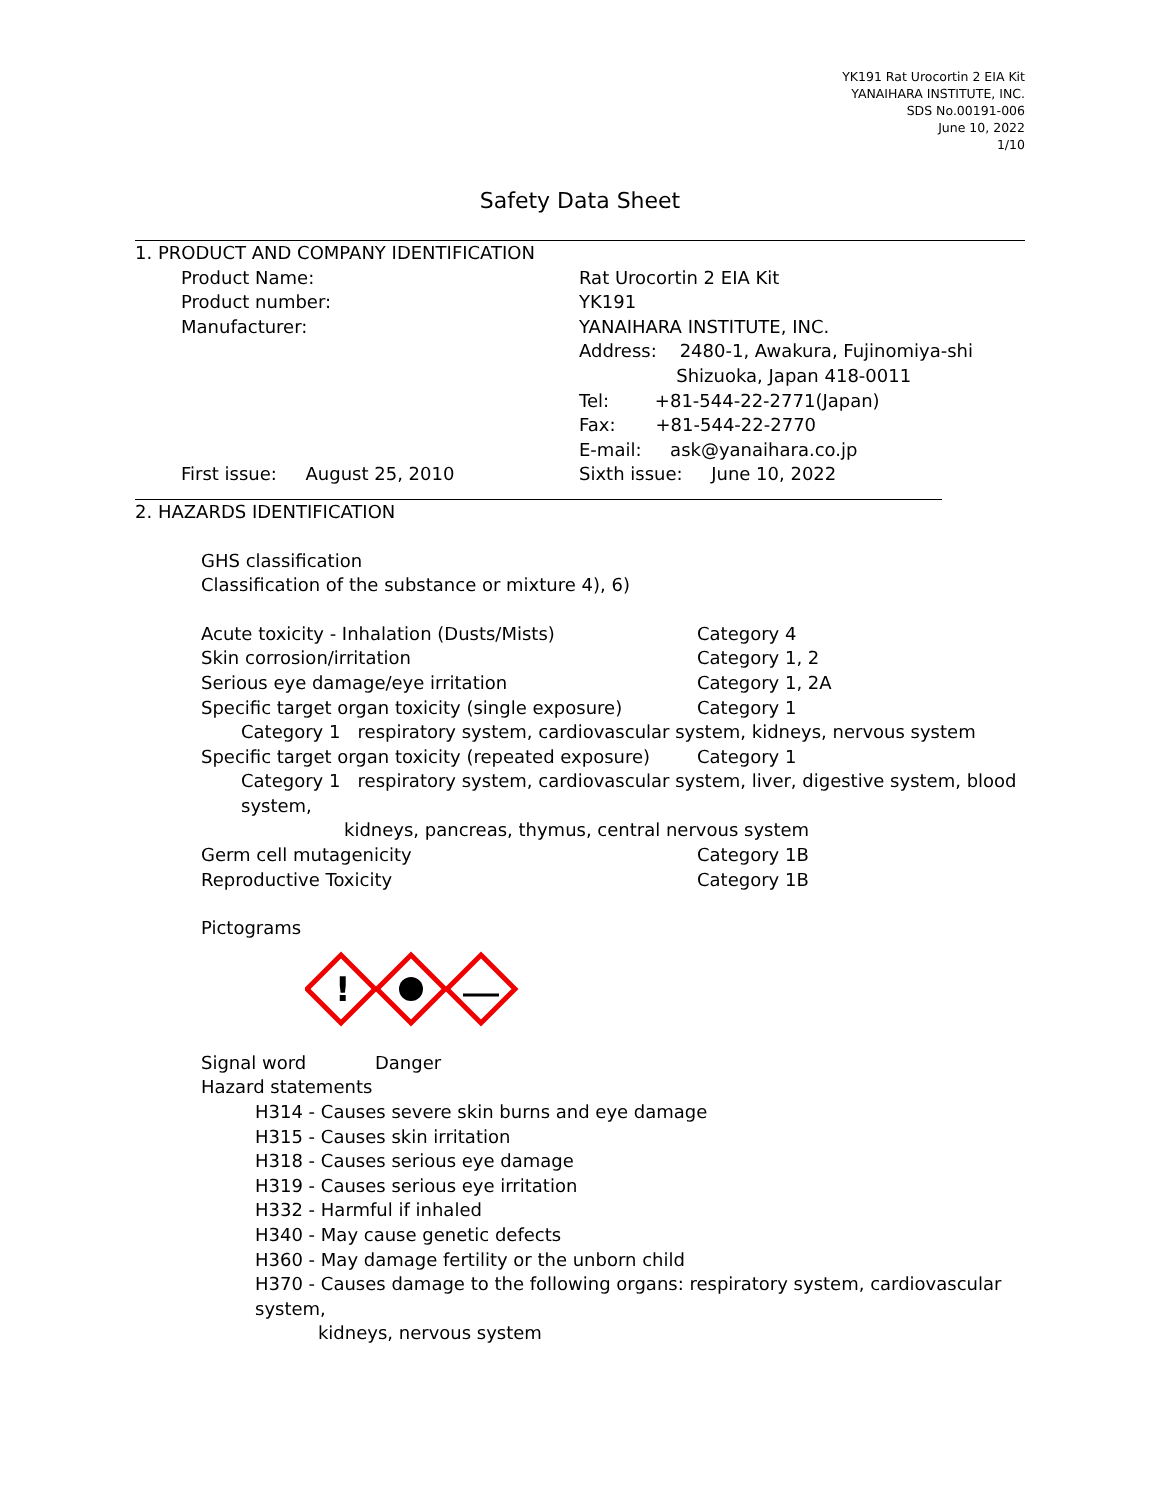YK191 Rat Urocortin 2 EIA Kit
YANAIHARA INSTITUTE, INC.
SDS No.00191-006
June 10, 2022
1/10
Safety Data Sheet
1. PRODUCT AND COMPANY IDENTIFICATION
Product Name: Rat Urocortin 2 EIA Kit
Product number: YK191
Manufacturer: YANAIHARA INSTITUTE, INC.
Address: 2480-1, Awakura, Fujinomiya-shi
Shizuoka, Japan 418-0011
Tel: +81-544-22-2771(Japan)
Fax: +81-544-22-2770
E-mail: ask@yanaihara.co.jp
First issue: August 25, 2010 Sixth issue: June 10, 2022
2. HAZARDS IDENTIFICATION
GHS classification
Classification of the substance or mixture 4), 6)
Acute toxicity - Inhalation (Dusts/Mists) Category 4
Skin corrosion/irritation Category 1, 2
Serious eye damage/eye irritation Category 1, 2A
Specific target organ toxicity (single exposure) Category 1
Category 1 respiratory system, cardiovascular system, kidneys, nervous system
Specific target organ toxicity (repeated exposure) Category 1
Category 1 respiratory system, cardiovascular system, liver, digestive system, blood system,
kidneys, pancreas, thymus, central nervous system
Germ cell mutagenicity Category 1B
Reproductive Toxicity Category 1B
Pictograms
!
Signal word Danger
Hazard statements
H314 - Causes severe skin burns and eye damage
H315 - Causes skin irritation
H318 - Causes serious eye damage
H319 - Causes serious eye irritation
H332 - Harmful if inhaled
H340 - May cause genetic defects
H360 - May damage fertility or the unborn child
H370 - Causes damage to the following organs: respiratory system, cardiovascular system,
kidneys, nervous system